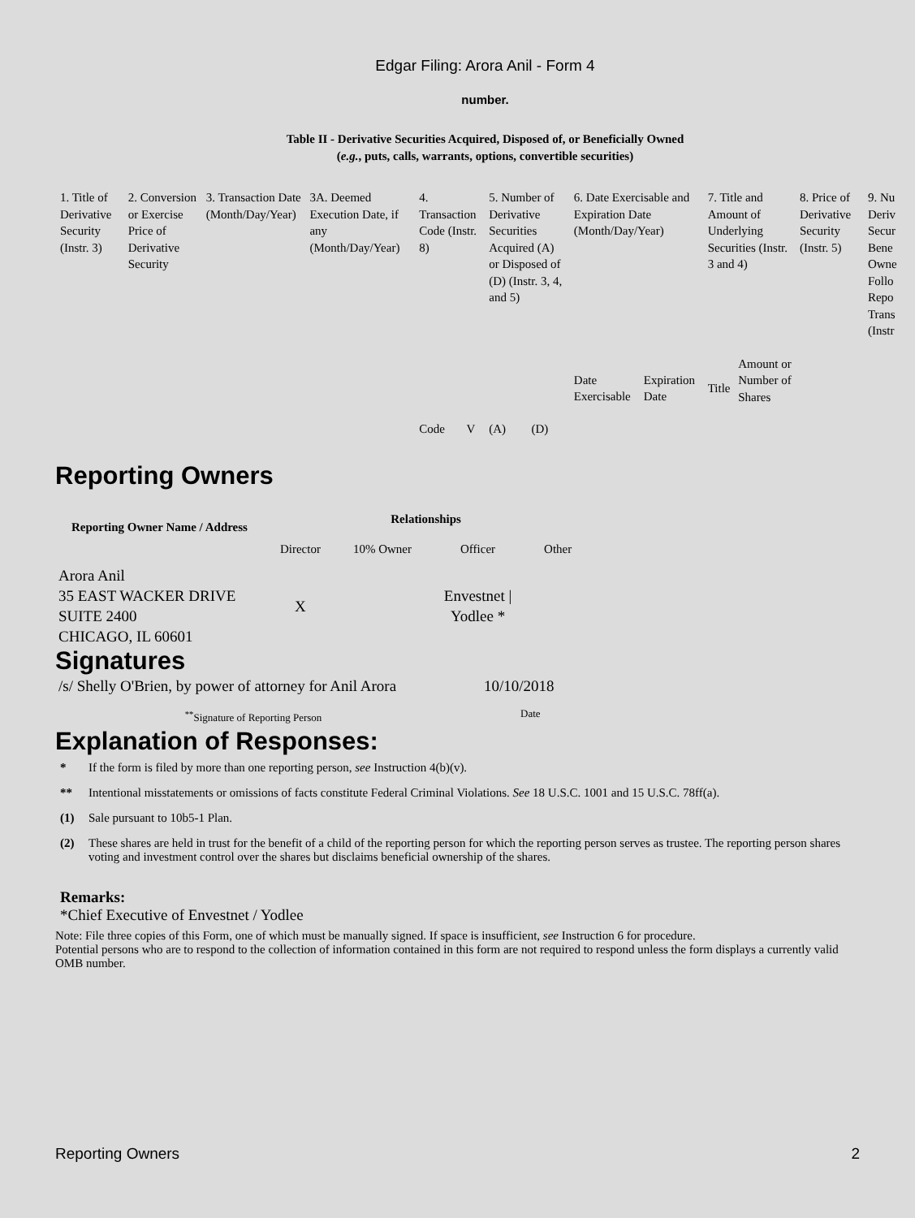Edgar Filing: Arora Anil - Form 4
number.
Table II - Derivative Securities Acquired, Disposed of, or Beneficially Owned
(e.g., puts, calls, warrants, options, convertible securities)
| 1. Title of Derivative Security (Instr. 3) | 2. Conversion or Exercise Price of Derivative Security | 3. Transaction Date (Month/Day/Year) | 3A. Deemed Execution Date, if any (Month/Day/Year) | 4. Transaction Code (Instr. 8) | | 5. Number of Derivative Securities Acquired (A) or Disposed of (D) (Instr. 3, 4, and 5) | | 6. Date Exercisable and Expiration Date (Month/Day/Year) | | 7. Title and Amount of Underlying Securities (Instr. 3 and 4) | | 8. Price of Derivative Security (Instr. 5) | 9. Nu Deriv Secur Bene Owne Follo Repo Trans (Instr |
| | | | | Code | V | (A) | (D) | Date Exercisable | Expiration Date | Title | Amount or Number of Shares | | |
Reporting Owners
| Reporting Owner Name / Address | Relationships | | | |
| --- | --- | --- | --- | --- |
| | Director | 10% Owner | Officer | Other |
| Arora Anil 35 EAST WACKER DRIVE SUITE 2400 CHICAGO, IL 60601 | X | | Envestnet / Yodlee * | |
Signatures
| /s/ Shelly O'Brien, by power of attorney for Anil Arora | 10/10/2018 |
| <sup>**</sup> Signature of Reporting Person | Date |
Explanation of Responses:
* If the form is filed by more than one reporting person, see Instruction 4(b)(v).
** Intentional misstatements or omissions of facts constitute Federal Criminal Violations. See 18 U.S.C. 1001 and 15 U.S.C. 78ff(a).
(1) Sale pursuant to 10b5-1 Plan.
(2) These shares are held in trust for the benefit of a child of the reporting person for which the reporting person serves as trustee. The reporting person shares voting and investment control over the shares but disclaims beneficial ownership of the shares.
Remarks:
*Chief Executive of Envestnet / Yodlee
Note: File three copies of this Form, one of which must be manually signed. If space is insufficient, see Instruction 6 for procedure.
Potential persons who are to respond to the collection of information contained in this form are not required to respond unless the form displays a currently valid OMB number.
Reporting Owners 2